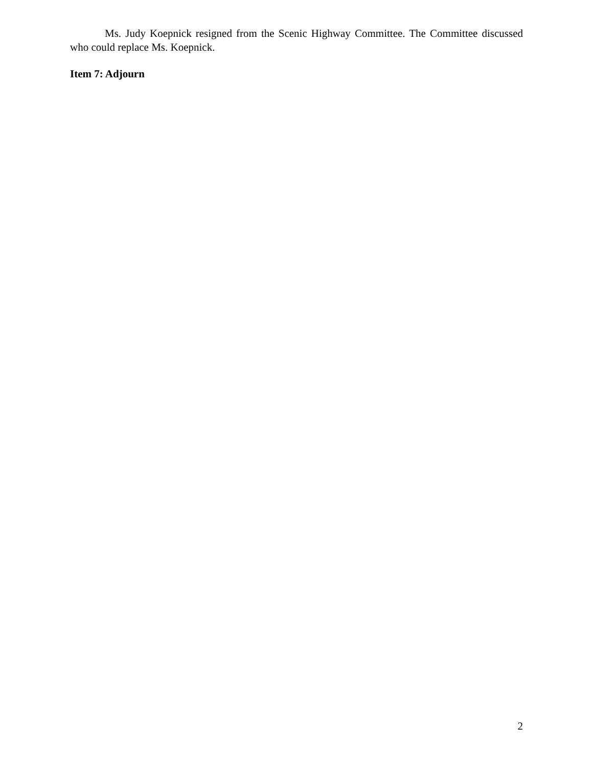Ms. Judy Koepnick resigned from the Scenic Highway Committee. The Committee discussed who could replace Ms. Koepnick.
Item 7: Adjourn
2